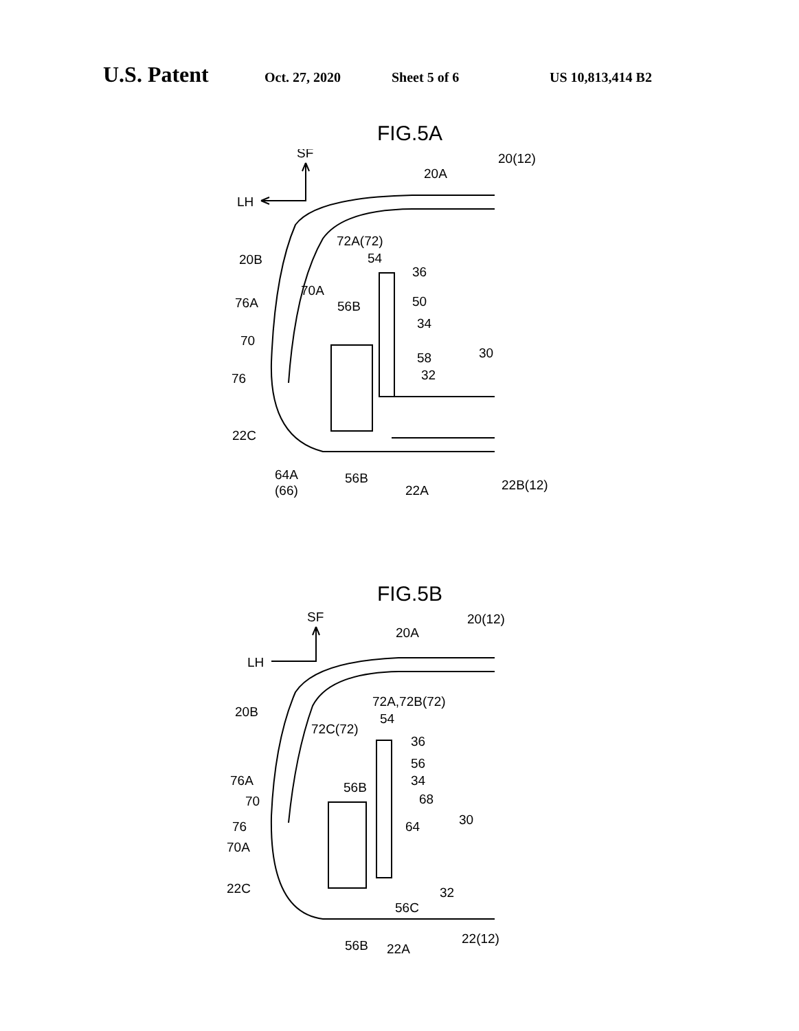U.S. Patent Oct. 27, 2020 Sheet 5 of 6 US 10,813,414 B2
FIG.5A
SF
LH
20(12)
20A
72A(72)
54
20B
36
70A
76A
56B
50
34
70
30
58
32
76
22C
64A
(66)
56B
22A
22B(12)
FIG.5B
SF
LH
20(12)
20A
72A,72B(72)
54
20B
72C(72)
36
56
34
76A
56B
68
70
30
64
76
70A
22C
32
56C
56B
22A
22(12)